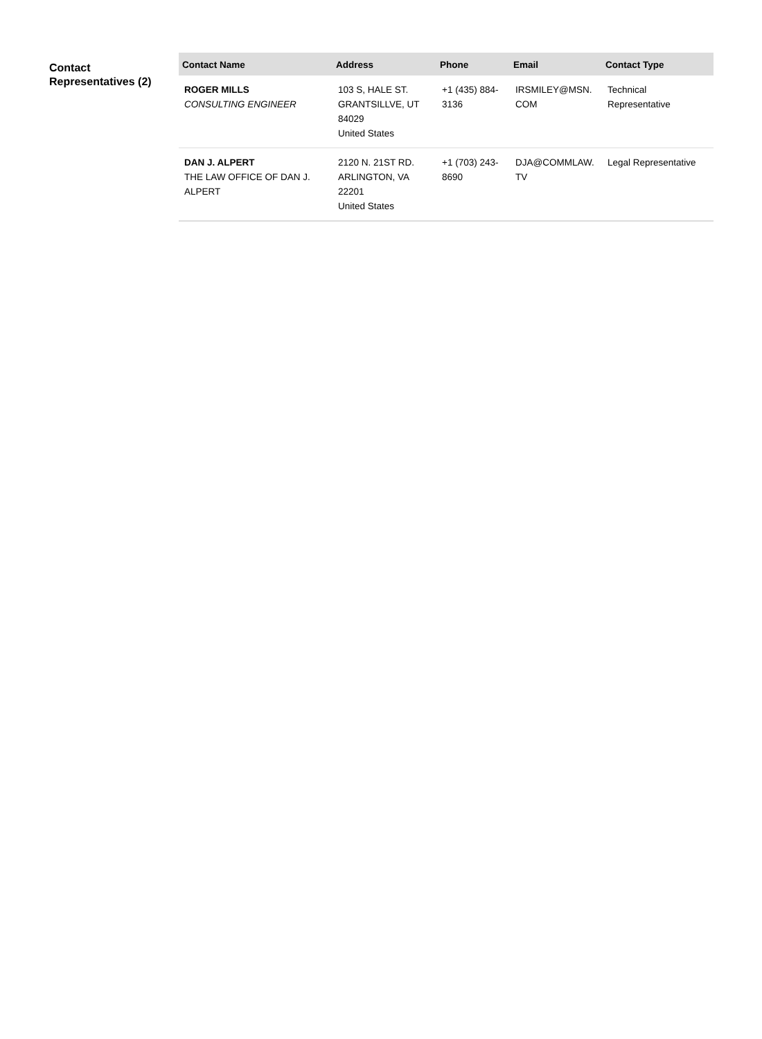Contact Representatives (2)
| Contact Name | Address | Phone | Email | Contact Type |
| --- | --- | --- | --- | --- |
| ROGER MILLS CONSULTING ENGINEER | 103 S, HALE ST. GRANTSILLVE, UT 84029 United States | +1 (435) 884-3136 | IRSMILEY@MSN. COM | Technical Representative |
| DAN J. ALPERT THE LAW OFFICE OF DAN J. ALPERT | 2120 N. 21ST RD. ARLINGTON, VA 22201 United States | +1 (703) 243-8690 | DJA@COMMLAW. TV | Legal Representative |